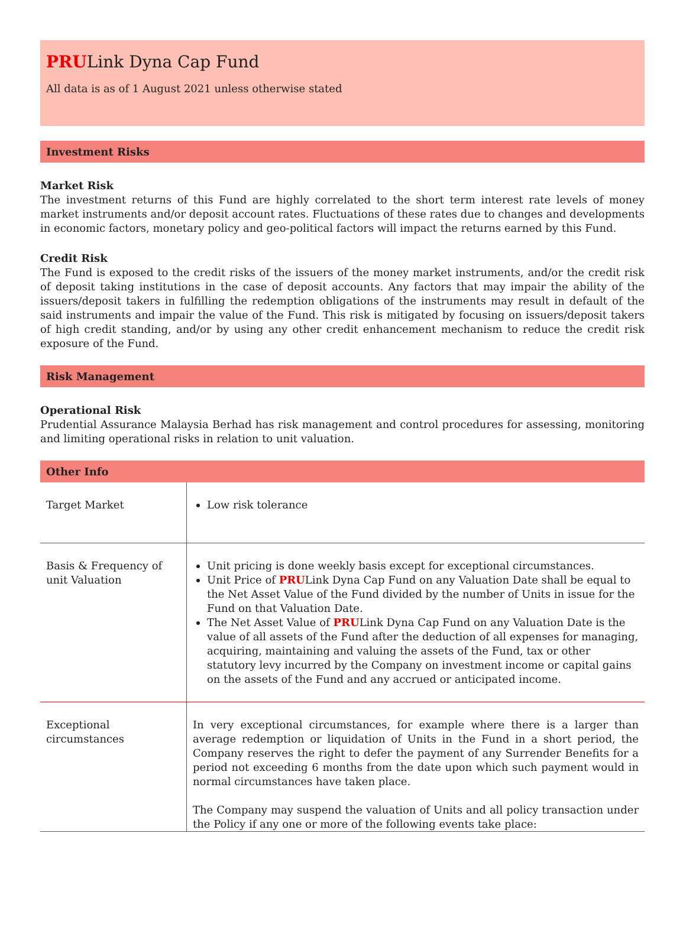PRULink Dyna Cap Fund
All data is as of 1 August 2021 unless otherwise stated
Investment Risks
Market Risk
The investment returns of this Fund are highly correlated to the short term interest rate levels of money market instruments and/or deposit account rates. Fluctuations of these rates due to changes and developments in economic factors, monetary policy and geo-political factors will impact the returns earned by this Fund.
Credit Risk
The Fund is exposed to the credit risks of the issuers of the money market instruments, and/or the credit risk of deposit taking institutions in the case of deposit accounts. Any factors that may impair the ability of the issuers/deposit takers in fulfilling the redemption obligations of the instruments may result in default of the said instruments and impair the value of the Fund. This risk is mitigated by focusing on issuers/deposit takers of high credit standing, and/or by using any other credit enhancement mechanism to reduce the credit risk exposure of the Fund.
Risk Management
Operational Risk
Prudential Assurance Malaysia Berhad has risk management and control procedures for assessing, monitoring and limiting operational risks in relation to unit valuation.
Other Info
| Target Market | Low risk tolerance |
| Basis & Frequency of unit Valuation | Unit pricing is done weekly basis except for exceptional circumstances. Unit Price of PRU Link Dyna Cap Fund on any Valuation Date shall be equal to the Net Asset Value of the Fund divided by the number of Units in issue for the Fund on that Valuation Date. The Net Asset Value of PRU Link Dyna Cap Fund on any Valuation Date is the value of all assets of the Fund after the deduction of all expenses for managing, acquiring, maintaining and valuing the assets of the Fund, tax or other statutory levy incurred by the Company on investment income or capital gains on the assets of the Fund and any accrued or anticipated income. |
| Exceptional circumstances | In very exceptional circumstances, for example where there is a larger than average redemption or liquidation of Units in the Fund in a short period, the Company reserves the right to defer the payment of any Surrender Benefits for a period not exceeding 6 months from the date upon which such payment would in normal circumstances have taken place. The Company may suspend the valuation of Units and all policy transaction under the Policy if any one or more of the following events take place: |